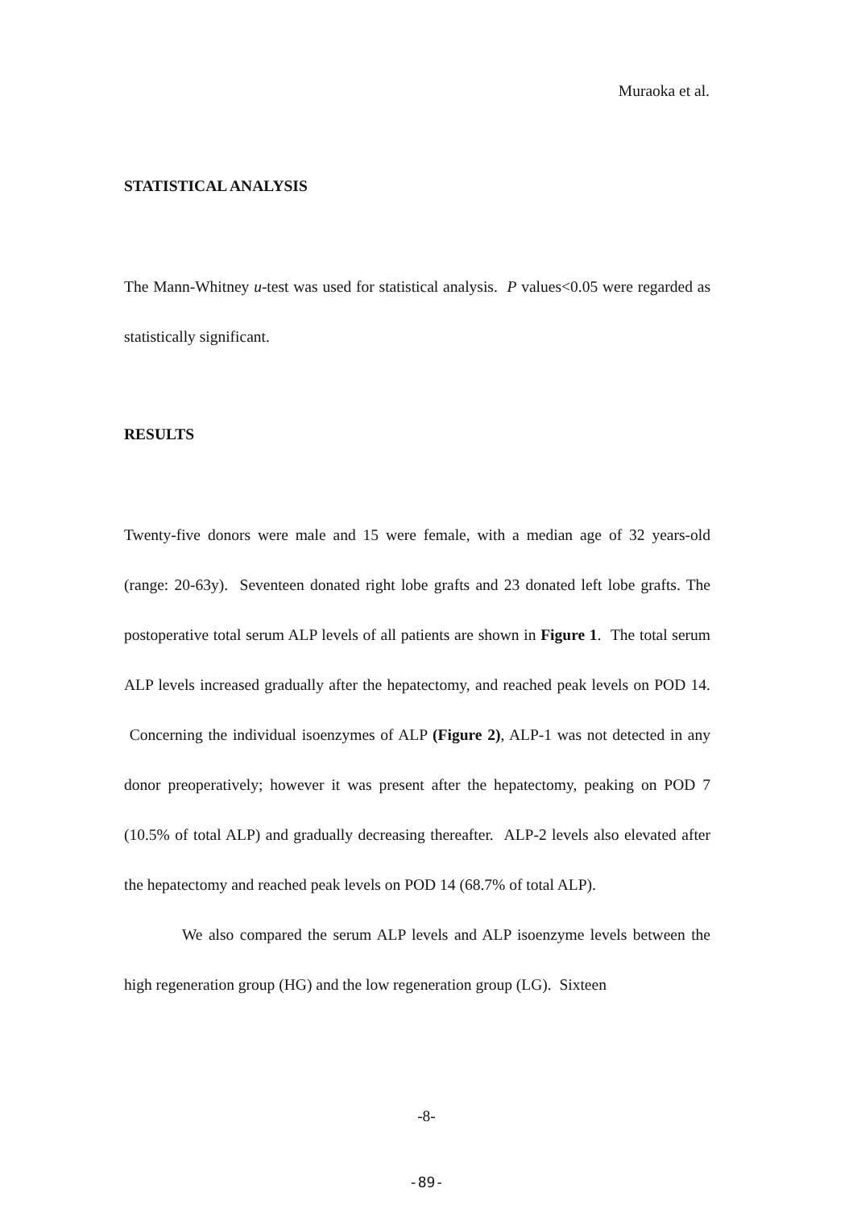Muraoka et al.
STATISTICAL ANALYSIS
The Mann-Whitney u-test was used for statistical analysis. P values<0.05 were regarded as statistically significant.
RESULTS
Twenty-five donors were male and 15 were female, with a median age of 32 years-old (range: 20-63y). Seventeen donated right lobe grafts and 23 donated left lobe grafts. The postoperative total serum ALP levels of all patients are shown in Figure 1. The total serum ALP levels increased gradually after the hepatectomy, and reached peak levels on POD 14. Concerning the individual isoenzymes of ALP (Figure 2), ALP-1 was not detected in any donor preoperatively; however it was present after the hepatectomy, peaking on POD 7 (10.5% of total ALP) and gradually decreasing thereafter. ALP-2 levels also elevated after the hepatectomy and reached peak levels on POD 14 (68.7% of total ALP).
We also compared the serum ALP levels and ALP isoenzyme levels between the high regeneration group (HG) and the low regeneration group (LG). Sixteen
-8-
-89-